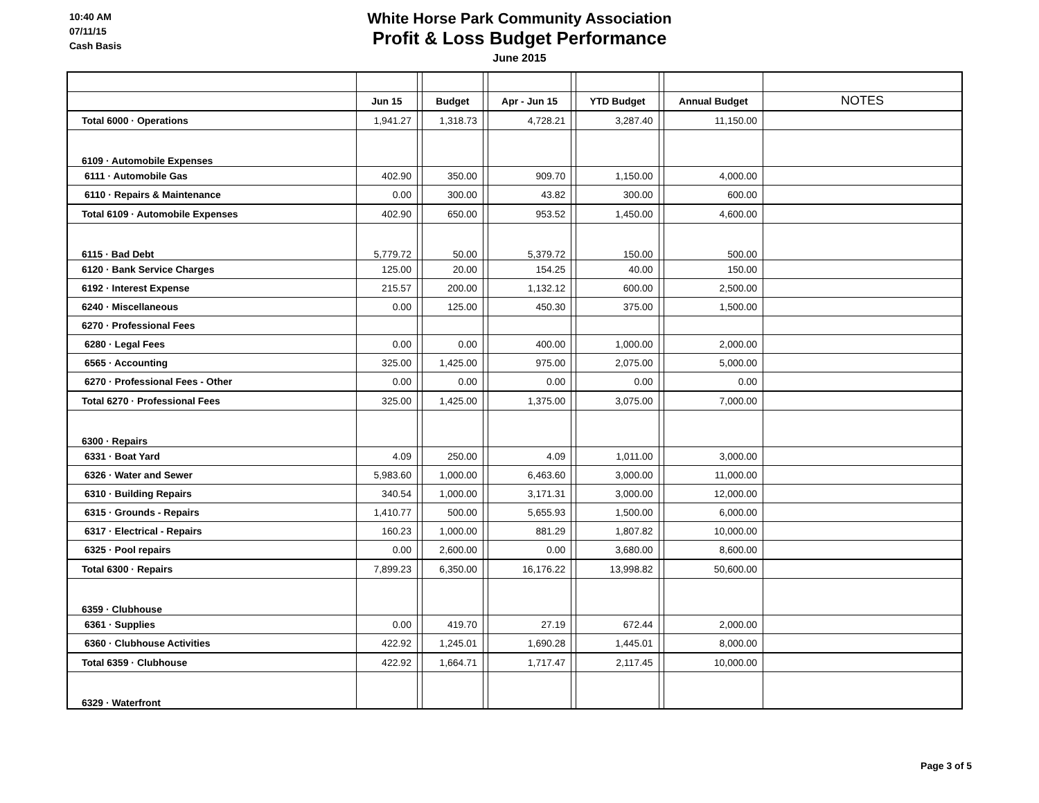10:40 AM
07/11/15
Cash Basis
White Horse Park Community Association
Profit & Loss Budget Performance
June 2015
| | Jun 15 | | Budget | | Apr - Jun 15 | | YTD Budget | | Annual Budget | NOTES |
| --- | --- | --- | --- | --- | --- | --- | --- | --- | --- | --- |
| Total 6000 · Operations | 1,941.27 | | 1,318.73 | | 4,728.21 | | 3,287.40 | | 11,150.00 | |
| 6109 · Automobile Expenses | | | | | | | | | | |
| 6111 · Automobile Gas | 402.90 | | 350.00 | | 909.70 | | 1,150.00 | | 4,000.00 | |
| 6110 · Repairs & Maintenance | 0.00 | | 300.00 | | 43.82 | | 300.00 | | 600.00 | |
| Total 6109 · Automobile Expenses | 402.90 | | 650.00 | | 953.52 | | 1,450.00 | | 4,600.00 | |
| 6115 · Bad Debt | 5,779.72 | | 50.00 | | 5,379.72 | | 150.00 | | 500.00 | |
| 6120 · Bank Service Charges | 125.00 | | 20.00 | | 154.25 | | 40.00 | | 150.00 | |
| 6192 · Interest Expense | 215.57 | | 200.00 | | 1,132.12 | | 600.00 | | 2,500.00 | |
| 6240 · Miscellaneous | 0.00 | | 125.00 | | 450.30 | | 375.00 | | 1,500.00 | |
| 6270 · Professional Fees | | | | | | | | | | |
| 6280 · Legal Fees | 0.00 | | 0.00 | | 400.00 | | 1,000.00 | | 2,000.00 | |
| 6565 · Accounting | 325.00 | | 1,425.00 | | 975.00 | | 2,075.00 | | 5,000.00 | |
| 6270 · Professional Fees - Other | 0.00 | | 0.00 | | 0.00 | | 0.00 | | 0.00 | |
| Total 6270 · Professional Fees | 325.00 | | 1,425.00 | | 1,375.00 | | 3,075.00 | | 7,000.00 | |
| 6300 · Repairs | | | | | | | | | | |
| 6331 · Boat Yard | 4.09 | | 250.00 | | 4.09 | | 1,011.00 | | 3,000.00 | |
| 6326 · Water and Sewer | 5,983.60 | | 1,000.00 | | 6,463.60 | | 3,000.00 | | 11,000.00 | |
| 6310 · Building Repairs | 340.54 | | 1,000.00 | | 3,171.31 | | 3,000.00 | | 12,000.00 | |
| 6315 · Grounds - Repairs | 1,410.77 | | 500.00 | | 5,655.93 | | 1,500.00 | | 6,000.00 | |
| 6317 · Electrical - Repairs | 160.23 | | 1,000.00 | | 881.29 | | 1,807.82 | | 10,000.00 | |
| 6325 · Pool repairs | 0.00 | | 2,600.00 | | 0.00 | | 3,680.00 | | 8,600.00 | |
| Total 6300 · Repairs | 7,899.23 | | 6,350.00 | | 16,176.22 | | 13,998.82 | | 50,600.00 | |
| 6359 · Clubhouse | | | | | | | | | | |
| 6361 · Supplies | 0.00 | | 419.70 | | 27.19 | | 672.44 | | 2,000.00 | |
| 6360 · Clubhouse Activities | 422.92 | | 1,245.01 | | 1,690.28 | | 1,445.01 | | 8,000.00 | |
| Total 6359 · Clubhouse | 422.92 | | 1,664.71 | | 1,717.47 | | 2,117.45 | | 10,000.00 | |
| 6329 · Waterfront | | | | | | | | | | |
Page 3 of 5